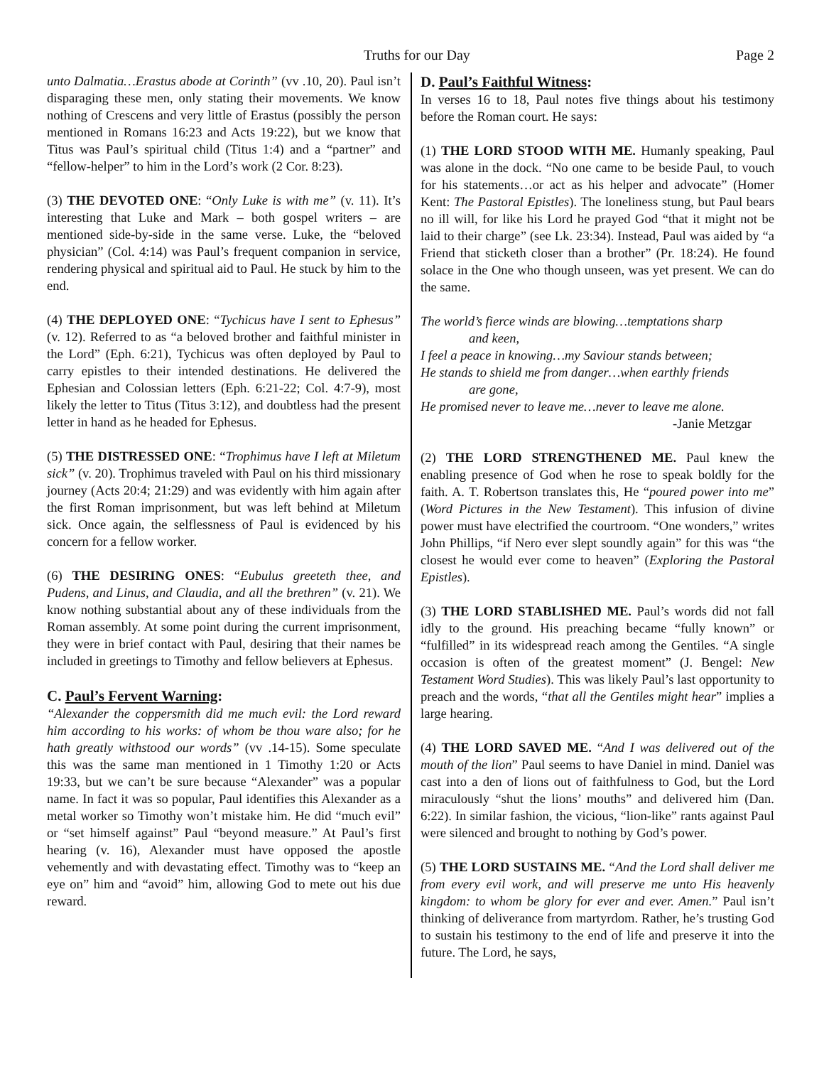Truths for our Day Page 2
unto Dalmatia…Erastus abode at Corinth” (vv .10, 20). Paul isn’t disparaging these men, only stating their movements. We know nothing of Crescens and very little of Erastus (possibly the person mentioned in Romans 16:23 and Acts 19:22), but we know that Titus was Paul’s spiritual child (Titus 1:4) and a “partner” and “fellow-helper” to him in the Lord’s work (2 Cor. 8:23).
(3) THE DEVOTED ONE: “Only Luke is with me” (v. 11). It’s interesting that Luke and Mark – both gospel writers – are mentioned side-by-side in the same verse. Luke, the “beloved physician” (Col. 4:14) was Paul’s frequent companion in service, rendering physical and spiritual aid to Paul. He stuck by him to the end.
(4) THE DEPLOYED ONE: “Tychicus have I sent to Ephesus” (v. 12). Referred to as “a beloved brother and faithful minister in the Lord” (Eph. 6:21), Tychicus was often deployed by Paul to carry epistles to their intended destinations. He delivered the Ephesian and Colossian letters (Eph. 6:21-22; Col. 4:7-9), most likely the letter to Titus (Titus 3:12), and doubtless had the present letter in hand as he headed for Ephesus.
(5) THE DISTRESSED ONE: “Trophimus have I left at Miletum sick” (v. 20). Trophimus traveled with Paul on his third missionary journey (Acts 20:4; 21:29) and was evidently with him again after the first Roman imprisonment, but was left behind at Miletum sick. Once again, the selflessness of Paul is evidenced by his concern for a fellow worker.
(6) THE DESIRING ONES: “Eubulus greeteth thee, and Pudens, and Linus, and Claudia, and all the brethren” (v. 21). We know nothing substantial about any of these individuals from the Roman assembly. At some point during the current imprisonment, they were in brief contact with Paul, desiring that their names be included in greetings to Timothy and fellow believers at Ephesus.
C. Paul’s Fervent Warning:
“Alexander the coppersmith did me much evil: the Lord reward him according to his works: of whom be thou ware also; for he hath greatly withstood our words” (vv .14-15). Some speculate this was the same man mentioned in 1 Timothy 1:20 or Acts 19:33, but we can’t be sure because “Alexander” was a popular name. In fact it was so popular, Paul identifies this Alexander as a metal worker so Timothy won’t mistake him. He did “much evil” or “set himself against” Paul “beyond measure.” At Paul’s first hearing (v. 16), Alexander must have opposed the apostle vehemently and with devastating effect. Timothy was to “keep an eye on” him and “avoid” him, allowing God to mete out his due reward.
D. Paul’s Faithful Witness:
In verses 16 to 18, Paul notes five things about his testimony before the Roman court. He says:
(1) THE LORD STOOD WITH ME. Humanly speaking, Paul was alone in the dock. “No one came to be beside Paul, to vouch for his statements…or act as his helper and advocate” (Homer Kent: The Pastoral Epistles). The loneliness stung, but Paul bears no ill will, for like his Lord he prayed God “that it might not be laid to their charge” (see Lk. 23:34). Instead, Paul was aided by “a Friend that sticketh closer than a brother” (Pr. 18:24). He found solace in the One who though unseen, was yet present. We can do the same.
The world’s fierce winds are blowing…temptations sharp
and keen,
I feel a peace in knowing…my Saviour stands between;
He stands to shield me from danger…when earthly friends
are gone,
He promised never to leave me…never to leave me alone.
-Janie Metzgar
(2) THE LORD STRENGTHENED ME. Paul knew the enabling presence of God when he rose to speak boldly for the faith. A. T. Robertson translates this, He “poured power into me” (Word Pictures in the New Testament). This infusion of divine power must have electrified the courtroom. “One wonders,” writes John Phillips, “if Nero ever slept soundly again” for this was “the closest he would ever come to heaven” (Exploring the Pastoral Epistles).
(3) THE LORD STABLISHED ME. Paul’s words did not fall idly to the ground. His preaching became “fully known” or “fulfilled” in its widespread reach among the Gentiles. “A single occasion is often of the greatest moment” (J. Bengel: New Testament Word Studies). This was likely Paul’s last opportunity to preach and the words, “that all the Gentiles might hear” implies a large hearing.
(4) THE LORD SAVED ME. “And I was delivered out of the mouth of the lion” Paul seems to have Daniel in mind. Daniel was cast into a den of lions out of faithfulness to God, but the Lord miraculously “shut the lions’ mouths” and delivered him (Dan. 6:22). In similar fashion, the vicious, “lion-like” rants against Paul were silenced and brought to nothing by God’s power.
(5) THE LORD SUSTAINS ME. “And the Lord shall deliver me from every evil work, and will preserve me unto His heavenly kingdom: to whom be glory for ever and ever. Amen.” Paul isn’t thinking of deliverance from martyrdom. Rather, he’s trusting God to sustain his testimony to the end of life and preserve it into the future. The Lord, he says,